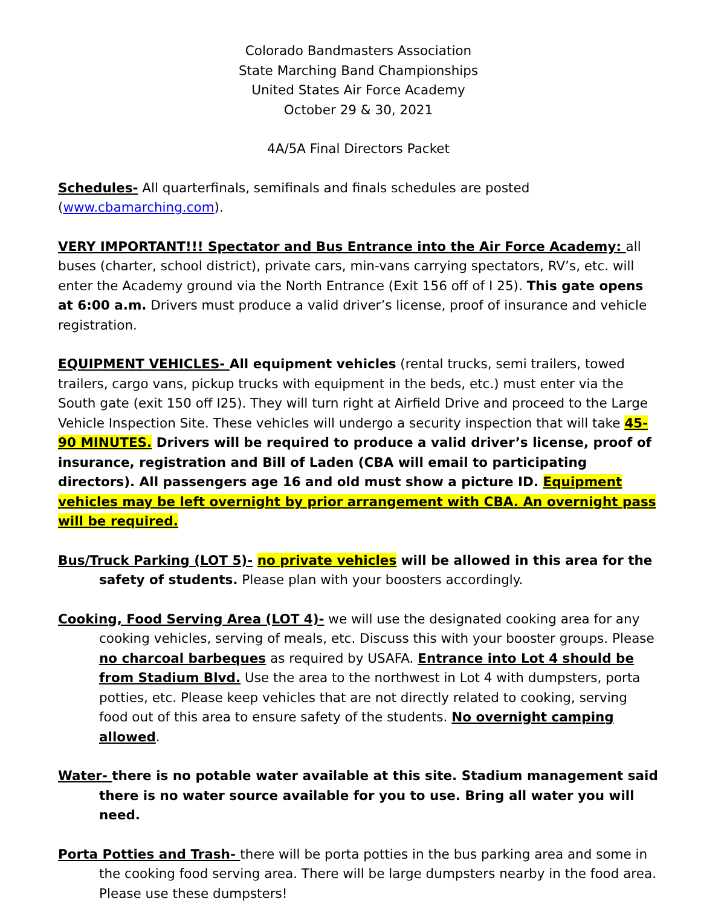Colorado Bandmasters Association
State Marching Band Championships
United States Air Force Academy
October 29 & 30, 2021
4A/5A Final Directors Packet
Schedules- All quarterfinals, semifinals and finals schedules are posted (www.cbamarching.com).
VERY IMPORTANT!!! Spectator and Bus Entrance into the Air Force Academy: all buses (charter, school district), private cars, min-vans carrying spectators, RV’s, etc. will enter the Academy ground via the North Entrance (Exit 156 off of I 25). This gate opens at 6:00 a.m. Drivers must produce a valid driver’s license, proof of insurance and vehicle registration.
EQUIPMENT VEHICLES- All equipment vehicles (rental trucks, semi trailers, towed trailers, cargo vans, pickup trucks with equipment in the beds, etc.) must enter via the South gate (exit 150 off I25). They will turn right at Airfield Drive and proceed to the Large Vehicle Inspection Site. These vehicles will undergo a security inspection that will take 45-90 MINUTES. Drivers will be required to produce a valid driver’s license, proof of insurance, registration and Bill of Laden (CBA will email to participating directors). All passengers age 16 and old must show a picture ID. Equipment vehicles may be left overnight by prior arrangement with CBA. An overnight pass will be required.
Bus/Truck Parking (LOT 5)- no private vehicles will be allowed in this area for the safety of students. Please plan with your boosters accordingly.
Cooking, Food Serving Area (LOT 4)- we will use the designated cooking area for any cooking vehicles, serving of meals, etc. Discuss this with your booster groups. Please no charcoal barbeques as required by USAFA. Entrance into Lot 4 should be from Stadium Blvd. Use the area to the northwest in Lot 4 with dumpsters, porta potties, etc. Please keep vehicles that are not directly related to cooking, serving food out of this area to ensure safety of the students. No overnight camping allowed.
Water- there is no potable water available at this site. Stadium management said there is no water source available for you to use. Bring all water you will need.
Porta Potties and Trash- there will be porta potties in the bus parking area and some in the cooking food serving area. There will be large dumpsters nearby in the food area. Please use these dumpsters!